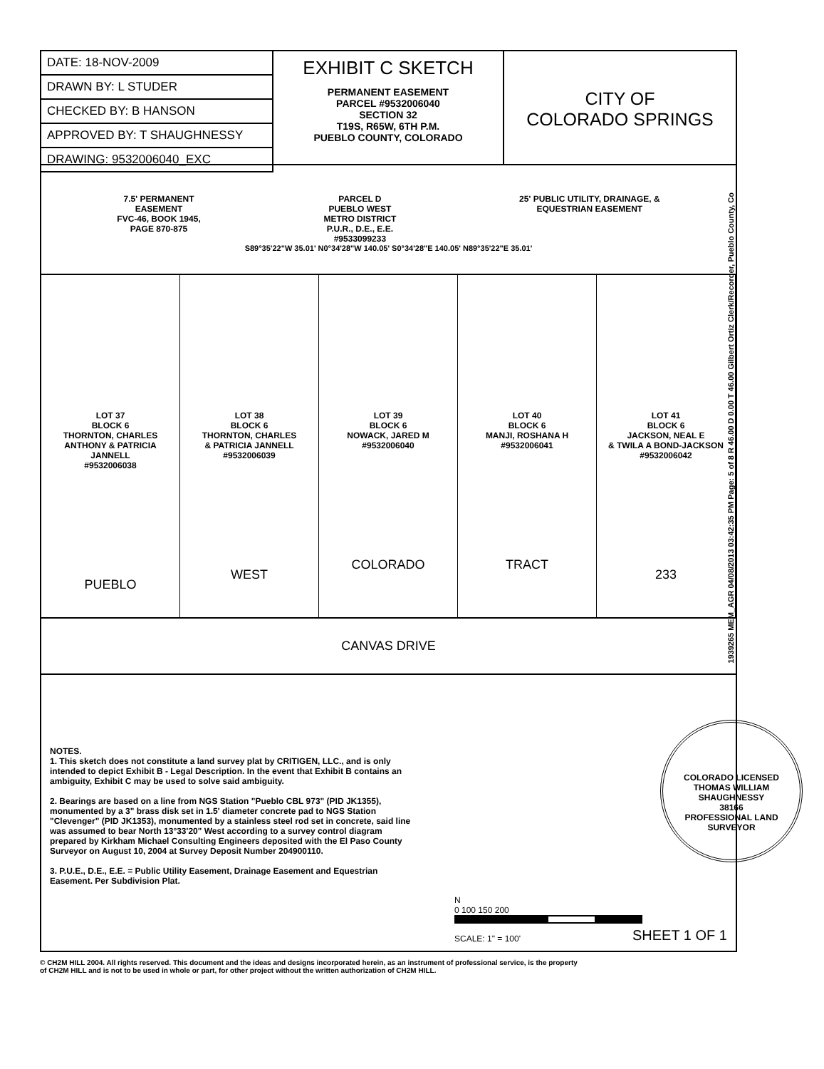| DATE: 18-NOV-2009 |
| DRAWN BY: L STUDER |
| CHECKED BY: B HANSON |
| APPROVED BY: T SHAUGHNESSY |
| DRAWING: 9532006040_EXC |
EXHIBIT C SKETCH
PERMANENT EASEMENT
PARCEL #9532006040
SECTION 32
T19S, R65W, 6TH P.M.
PUEBLO COUNTY, COLORADO
CITY OF
COLORADO SPRINGS
7.5' PERMANENT
EASEMENT
FVC-46, BOOK 1945,
PAGE 870-875
PARCEL D
PUEBLO WEST
METRO DISTRICT
P.U.R., D.E., E.E.
#9533099233
25' PUBLIC UTILITY, DRAINAGE, &
EQUESTRIAN EASEMENT
S89°35'22"W 35.01' N0°34'28"W 140.05' S0°34'28"E 140.05' N89°35'22"E 35.01'
LOT 37
BLOCK 6
THORNTON, CHARLES
ANTHONY & PATRICIA
JANNELL
#9532006038
PUEBLO
LOT 38
BLOCK 6
THORNTON, CHARLES
& PATRICIA JANNELL
#9532006039
WEST
LOT 39
BLOCK 6
NOWACK, JARED M
#9532006040
COLORADO
LOT 40
BLOCK 6
MANJI, ROSHANA H
#9532006041
TRACT
LOT 41
BLOCK 6
JACKSON, NEAL E
& TWILA A BOND-JACKSON
#9532006042
233
CANVAS DRIVE
NOTES.
1. This sketch does not constitute a land survey plat by CRITIGEN, LLC., and is only intended to depict Exhibit B - Legal Description. In the event that Exhibit B contains an ambiguity, Exhibit C may be used to solve said ambiguity.
2. Bearings are based on a line from NGS Station "Pueblo CBL 973" (PID JK1355), monumented by a 3" brass disk set in 1.5' diameter concrete pad to NGS Station "Clevenger" (PID JK1353), monumented by a stainless steel rod set in concrete, said line was assumed to bear North 13°33'20" West according to a survey control diagram prepared by Kirkham Michael Consulting Engineers deposited with the El Paso County Surveyor on August 10, 2004 at Survey Deposit Number 204900110.
3. P.U.E., D.E., E.E. = Public Utility Easement, Drainage Easement and Equestrian Easement. Per Subdivision Plat.
N
0 100 150 200
SCALE: 1" = 100'
SHEET 1 OF 1
COLORADO LICENSED
THOMAS WILLIAM SHAUGHNESSY
38166
PROFESSIONAL LAND SURVEYOR
1939265 MEM_AGR 04/08/2013 03:42:35 PM Page: 5 of 8 R 46.00 D 0.00 T 46.00 Gilbert Ortiz Clerk/Recorder, Pueblo County, Co
© CH2M HILL 2004. All rights reserved. This document and the ideas and designs incorporated herein, as an instrument of professional service, is the property
of CH2M HILL and is not to be used in whole or part, for other project without the written authorization of CH2M HILL.